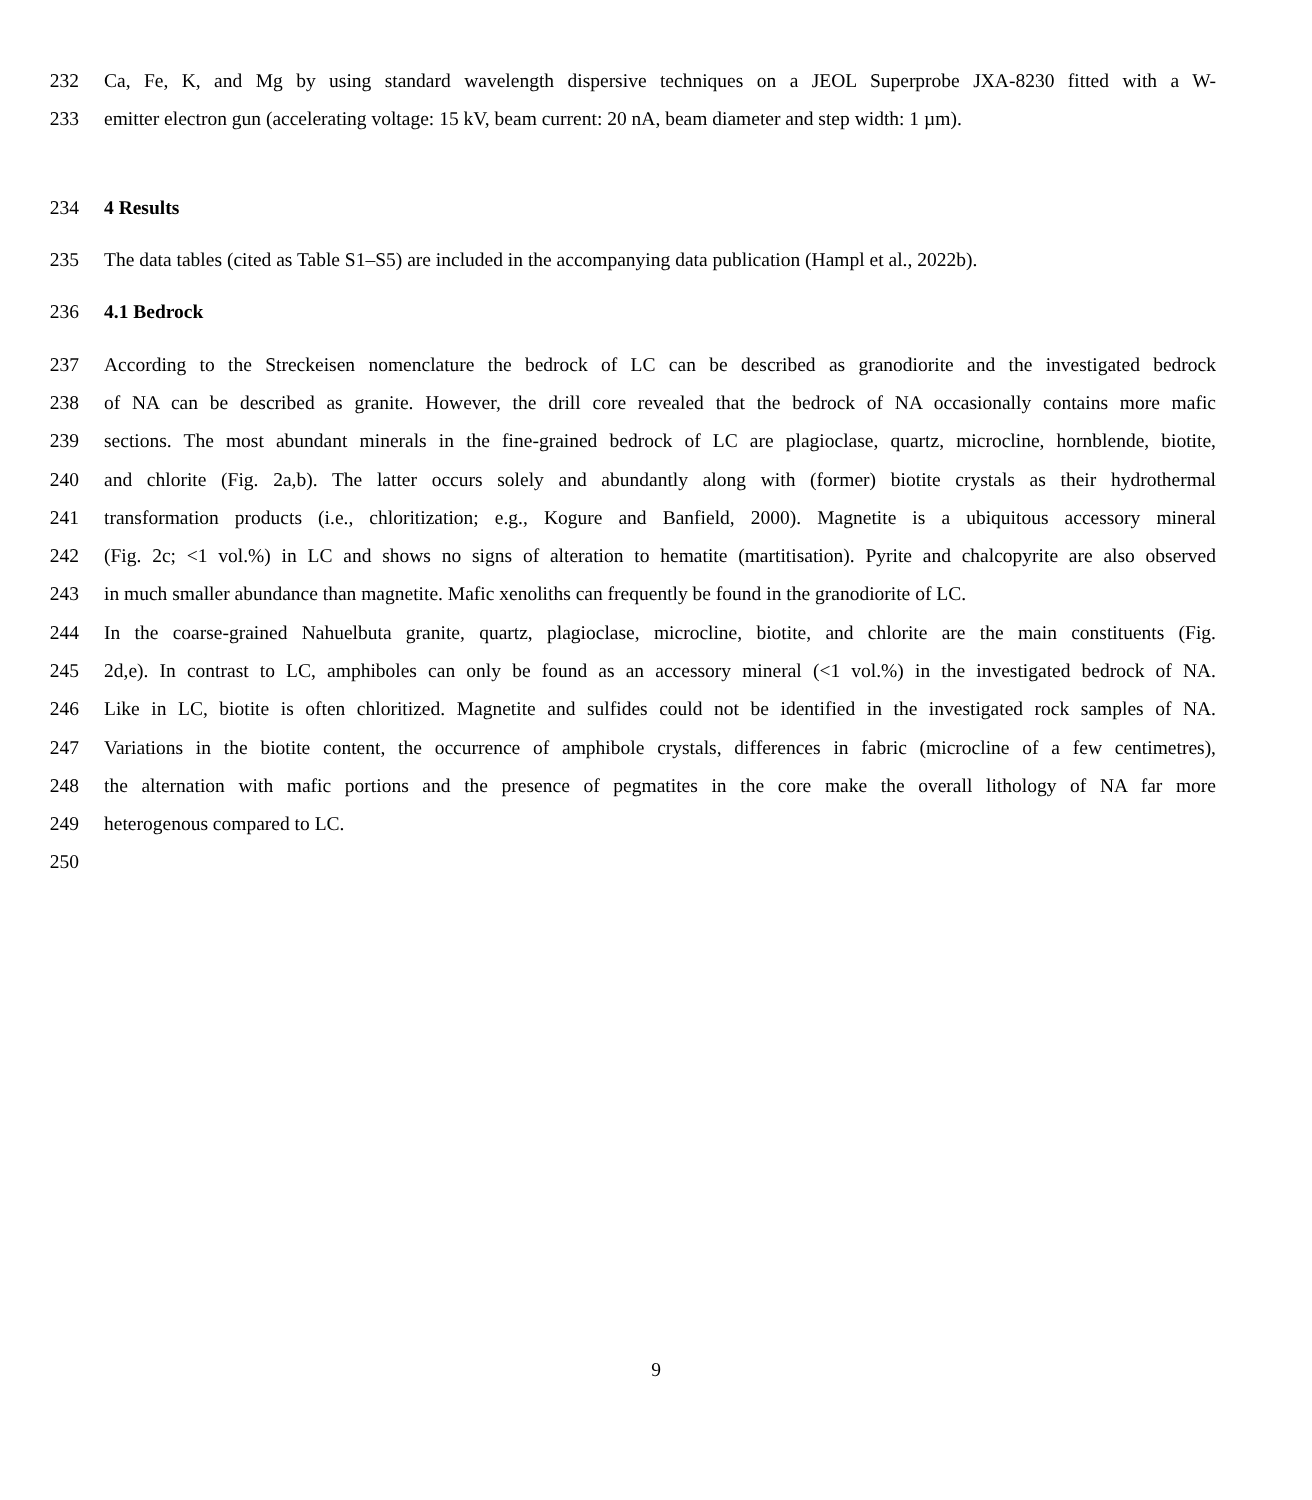232 Ca, Fe, K, and Mg by using standard wavelength dispersive techniques on a JEOL Superprobe JXA-8230 fitted with a W-
233 emitter electron gun (accelerating voltage: 15 kV, beam current: 20 nA, beam diameter and step width: 1 µm).
234 4 Results
235 The data tables (cited as Table S1–S5) are included in the accompanying data publication (Hampl et al., 2022b).
236 4.1 Bedrock
237 According to the Streckeisen nomenclature the bedrock of LC can be described as granodiorite and the investigated bedrock
238 of NA can be described as granite. However, the drill core revealed that the bedrock of NA occasionally contains more mafic
239 sections. The most abundant minerals in the fine-grained bedrock of LC are plagioclase, quartz, microcline, hornblende, biotite,
240 and chlorite (Fig. 2a,b). The latter occurs solely and abundantly along with (former) biotite crystals as their hydrothermal
241 transformation products (i.e., chloritization; e.g., Kogure and Banfield, 2000). Magnetite is a ubiquitous accessory mineral
242 (Fig. 2c; <1 vol.%) in LC and shows no signs of alteration to hematite (martitisation). Pyrite and chalcopyrite are also observed
243 in much smaller abundance than magnetite. Mafic xenoliths can frequently be found in the granodiorite of LC.
244 In the coarse-grained Nahuelbuta granite, quartz, plagioclase, microcline, biotite, and chlorite are the main constituents (Fig.
245 2d,e). In contrast to LC, amphiboles can only be found as an accessory mineral (<1 vol.%) in the investigated bedrock of NA.
246 Like in LC, biotite is often chloritized. Magnetite and sulfides could not be identified in the investigated rock samples of NA.
247 Variations in the biotite content, the occurrence of amphibole crystals, differences in fabric (microcline of a few centimetres),
248 the alternation with mafic portions and the presence of pegmatites in the core make the overall lithology of NA far more
249 heterogenous compared to LC.
250
9